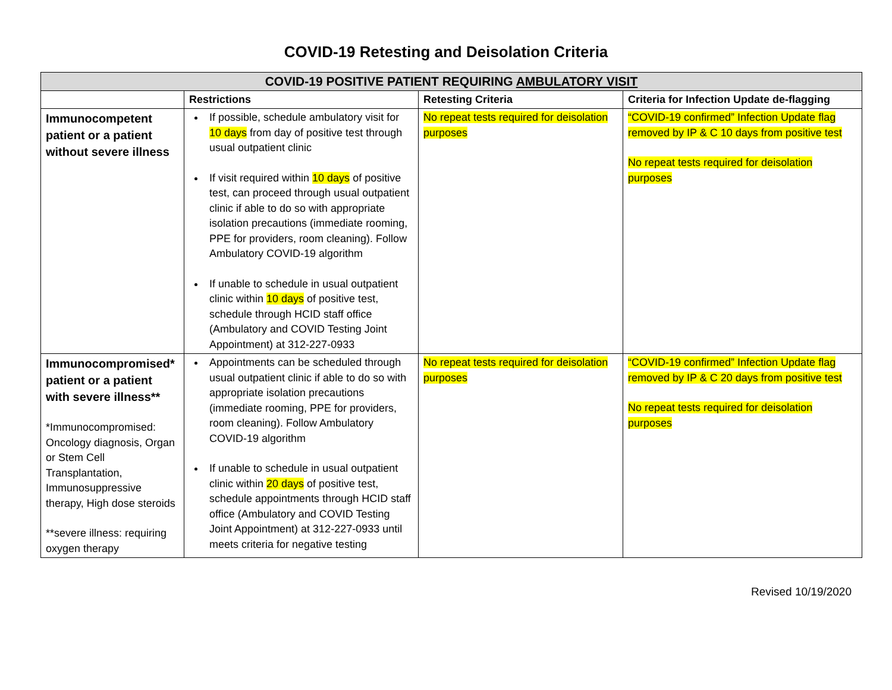COVID-19 Retesting and Deisolation Criteria
| COVID-19 POSITIVE PATIENT REQUIRING AMBULATORY VISIT | | | |
| --- | --- | --- | --- |
| | Restrictions | Retesting Criteria | Criteria for Infection Update de-flagging |
| Immunocompetent patient or a patient without severe illness | If possible, schedule ambulatory visit for 10 days from day of positive test through usual outpatient clinic If visit required within 10 days of positive test, can proceed through usual outpatient clinic if able to do so with appropriate isolation precautions (immediate rooming, PPE for providers, room cleaning). Follow Ambulatory COVID-19 algorithm If unable to schedule in usual outpatient clinic within 10 days of positive test, schedule through HCID staff office (Ambulatory and COVID Testing Joint Appointment) at 312-227-0933 | No repeat tests required for deisolation purposes | “COVID-19 confirmed” Infection Update flag removed by IP & C 10 days from positive test No repeat tests required for deisolation purposes |
| Immunocompromised* patient or a patient with severe illness** *Immunocompromised: Oncology diagnosis, Organ or Stem Cell Transplantation, Immunosuppressive therapy, High dose steroids **severe illness: requiring oxygen therapy | Appointments can be scheduled through usual outpatient clinic if able to do so with appropriate isolation precautions (immediate rooming, PPE for providers, room cleaning). Follow Ambulatory COVID-19 algorithm If unable to schedule in usual outpatient clinic within 20 days of positive test, schedule appointments through HCID staff office (Ambulatory and COVID Testing Joint Appointment) at 312-227-0933 until meets criteria for negative testing | No repeat tests required for deisolation purposes | “COVID-19 confirmed” Infection Update flag removed by IP & C 20 days from positive test No repeat tests required for deisolation purposes |
Revised 10/19/2020